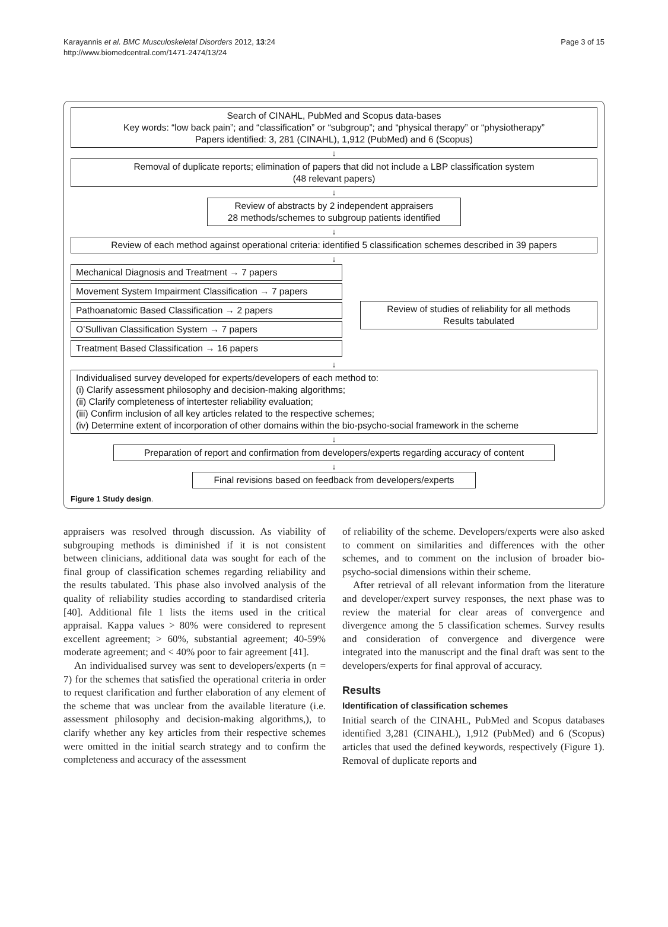Karayannis et al. BMC Musculoskeletal Disorders 2012, 13:24
http://www.biomedcentral.com/1471-2474/13/24
Page 3 of 15
Search of CINAHL, PubMed and Scopus data-bases
Key words: “low back pain”; and “classification” or “subgroup”; and “physical therapy” or “physiotherapy”
Papers identified: 3, 281 (CINAHL), 1,912 (PubMed) and 6 (Scopus)
↓
Removal of duplicate reports; elimination of papers that did not include a LBP classification system
(48 relevant papers)
↓
Review of abstracts by 2 independent appraisers
28 methods/schemes to subgroup patients identified
↓
Review of each method against operational criteria: identified 5 classification schemes described in 39 papers
↓
Mechanical Diagnosis and Treatment → 7 papers
Movement System Impairment Classification → 7 papers
Pathoanatomic Based Classification → 2 papers
O’Sullivan Classification System → 7 papers
Treatment Based Classification → 16 papers
Review of studies of reliability for all methods
Results tabulated
↓
Individualised survey developed for experts/developers of each method to:
(i) Clarify assessment philosophy and decision-making algorithms;
(ii) Clarify completeness of intertester reliability evaluation;
(iii) Confirm inclusion of all key articles related to the respective schemes;
(iv) Determine extent of incorporation of other domains within the bio-psycho-social framework in the scheme
↓
Preparation of report and confirmation from developers/experts regarding accuracy of content
↓
Final revisions based on feedback from developers/experts
Figure 1 Study design.
appraisers was resolved through discussion. As viability of subgrouping methods is diminished if it is not consistent between clinicians, additional data was sought for each of the final group of classification schemes regarding reliability and the results tabulated. This phase also involved analysis of the quality of reliability studies according to standardised criteria [40]. Additional file 1 lists the items used in the critical appraisal. Kappa values > 80% were considered to represent excellent agreement; > 60%, substantial agreement; 40-59% moderate agreement; and < 40% poor to fair agreement [41].
An individualised survey was sent to developers/experts (n = 7) for the schemes that satisfied the operational criteria in order to request clarification and further elaboration of any element of the scheme that was unclear from the available literature (i.e. assessment philosophy and decision-making algorithms,), to clarify whether any key articles from their respective schemes were omitted in the initial search strategy and to confirm the completeness and accuracy of the assessment
of reliability of the scheme. Developers/experts were also asked to comment on similarities and differences with the other schemes, and to comment on the inclusion of broader bio-psycho-social dimensions within their scheme.
After retrieval of all relevant information from the literature and developer/expert survey responses, the next phase was to review the material for clear areas of convergence and divergence among the 5 classification schemes. Survey results and consideration of convergence and divergence were integrated into the manuscript and the final draft was sent to the developers/experts for final approval of accuracy.
Results
Identification of classification schemes
Initial search of the CINAHL, PubMed and Scopus databases identified 3,281 (CINAHL), 1,912 (PubMed) and 6 (Scopus) articles that used the defined keywords, respectively (Figure 1). Removal of duplicate reports and